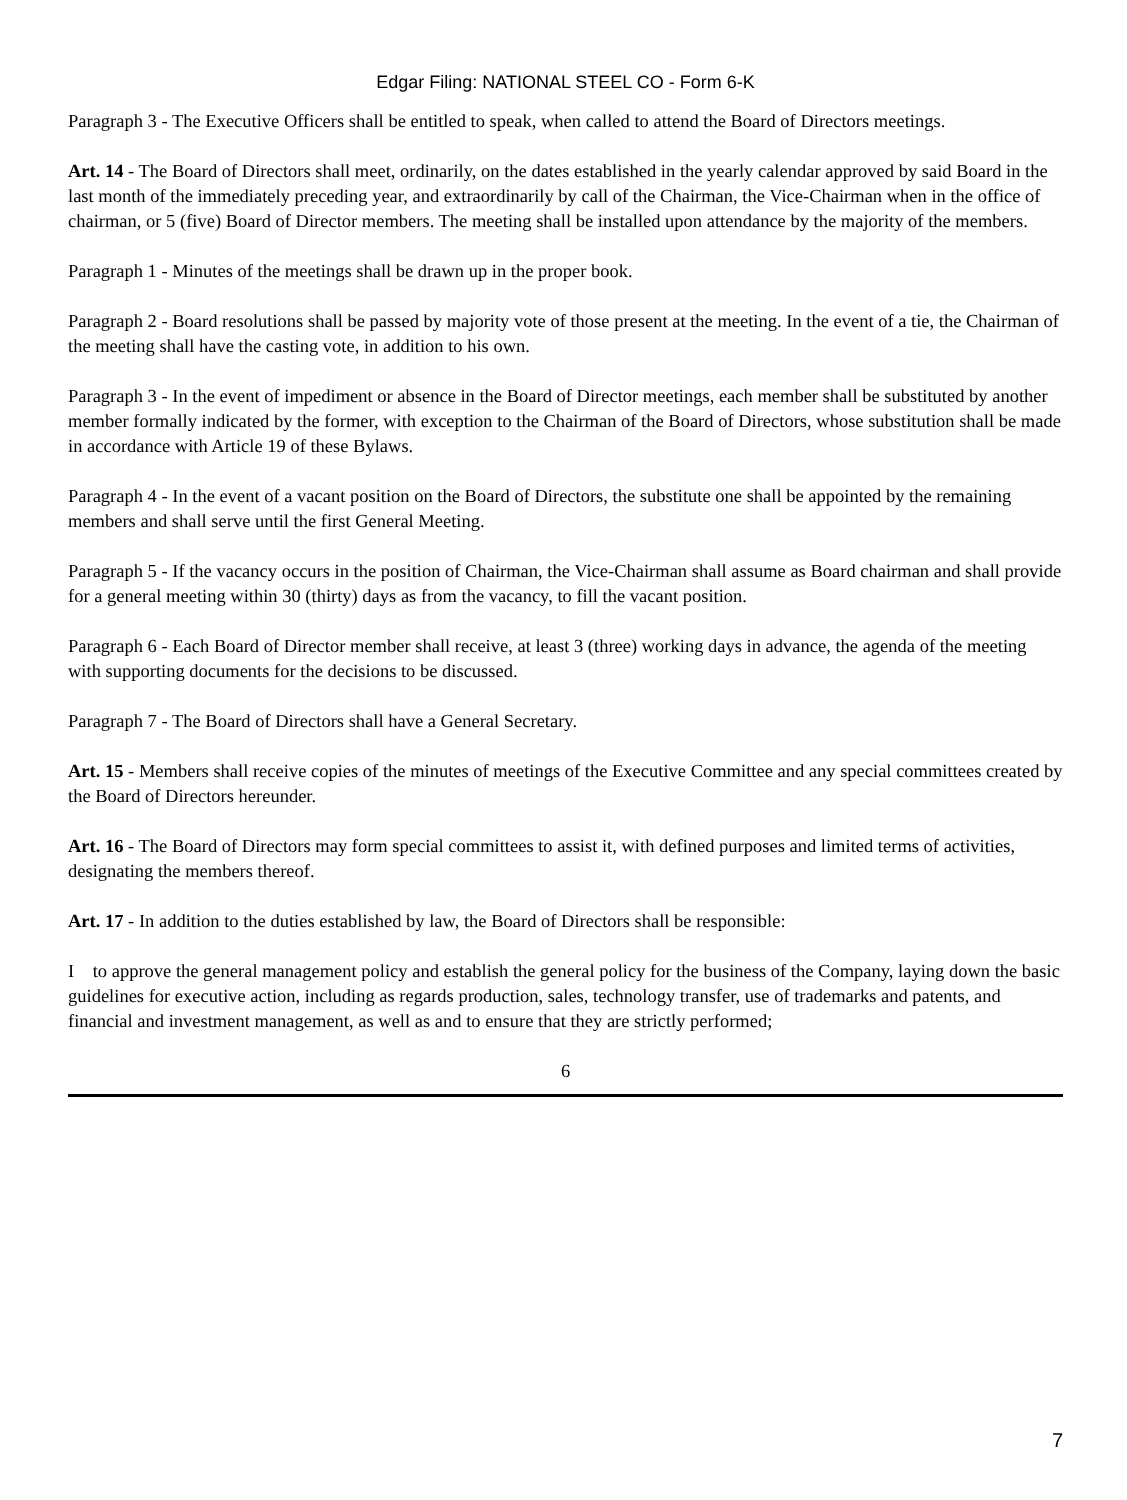Edgar Filing: NATIONAL STEEL CO - Form 6-K
Paragraph 3 - The Executive Officers shall be entitled to speak, when called to attend the Board of Directors meetings.
Art. 14 - The Board of Directors shall meet, ordinarily, on the dates established in the yearly calendar approved by said Board in the last month of the immediately preceding year, and extraordinarily by call of the Chairman, the Vice-Chairman when in the office of chairman, or 5 (five) Board of Director members. The meeting shall be installed upon attendance by the majority of the members.
Paragraph 1 - Minutes of the meetings shall be drawn up in the proper book.
Paragraph 2 - Board resolutions shall be passed by majority vote of those present at the meeting. In the event of a tie, the Chairman of the meeting shall have the casting vote, in addition to his own.
Paragraph 3 - In the event of impediment or absence in the Board of Director meetings, each member shall be substituted by another member formally indicated by the former, with exception to the Chairman of the Board of Directors, whose substitution shall be made in accordance with Article 19 of these Bylaws.
Paragraph 4 - In the event of a vacant position on the Board of Directors, the substitute one shall be appointed by the remaining members and shall serve until the first General Meeting.
Paragraph 5 - If the vacancy occurs in the position of Chairman, the Vice-Chairman shall assume as Board chairman and shall provide for a general meeting within 30 (thirty) days as from the vacancy, to fill the vacant position.
Paragraph 6 - Each Board of Director member shall receive, at least 3 (three) working days in advance, the agenda of the meeting with supporting documents for the decisions to be discussed.
Paragraph 7 - The Board of Directors shall have a General Secretary.
Art. 15 - Members shall receive copies of the minutes of meetings of the Executive Committee and any special committees created by the Board of Directors hereunder.
Art. 16 - The Board of Directors may form special committees to assist it, with defined purposes and limited terms of activities, designating the members thereof.
Art. 17 - In addition to the duties established by law, the Board of Directors shall be responsible:
I to approve the general management policy and establish the general policy for the business of the Company, laying down the basic guidelines for executive action, including as regards production, sales, technology transfer, use of trademarks and patents, and financial and investment management, as well as and to ensure that they are strictly performed;
6
7